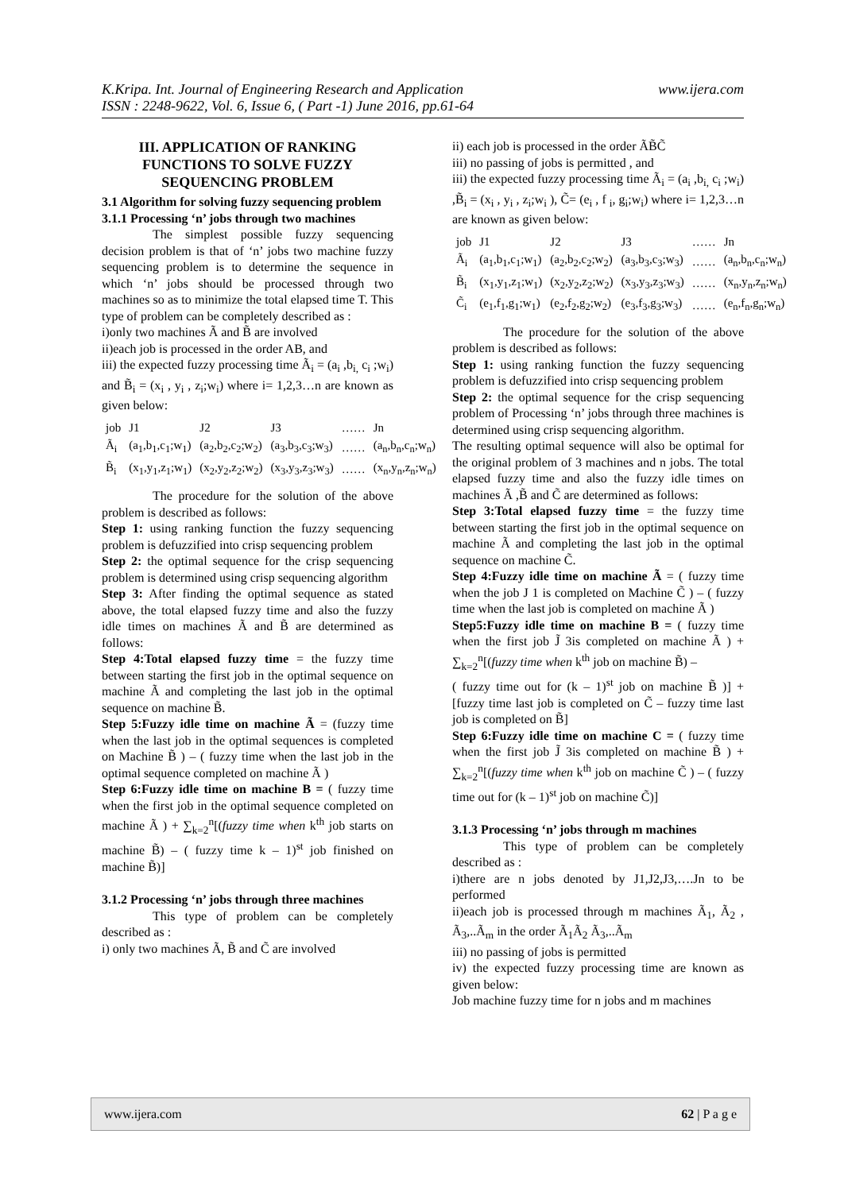www.ijera.com K.Kripa. Int. Journal of Engineering Research and Application
ISSN : 2248-9622, Vol. 6, Issue 6, ( Part -1) June 2016, pp.61-64
III. APPLICATION OF RANKING FUNCTIONS TO SOLVE FUZZY SEQUENCING PROBLEM
3.1 Algorithm for solving fuzzy sequencing problem
3.1.1 Processing ‘n’ jobs through two machines
The simplest possible fuzzy sequencing decision problem is that of ‘n’ jobs two machine fuzzy sequencing problem is to determine the sequence in which ‘n’ jobs should be processed through two machines so as to minimize the total elapsed time T. This type of problem can be completely described as :
i)only two machines Ã and B̃ are involved
ii)each job is processed in the order AB, and
iii) the expected fuzzy processing time Ã<sub>i</sub> = (a<sub>i</sub> ,b<sub>i,</sub> c<sub>i</sub> ;w<sub>i</sub>) and B̃<sub>i</sub> = (x<sub>i</sub> , y<sub>i</sub> , z<sub>i</sub>;w<sub>i</sub>) where i= 1,2,3…n are known as given below:
| job | J1 | J2 | J3 | …… | Jn |
| --- | --- | --- | --- | --- | --- |
| Ã<sub>i</sub> | (a<sub>1</sub>,b<sub>1</sub>,c<sub>1</sub>;w<sub>1</sub>) | (a<sub>2</sub>,b<sub>2</sub>,c<sub>2</sub>;w<sub>2</sub>) | (a<sub>3</sub>,b<sub>3</sub>,c<sub>3</sub>;w<sub>3</sub>) | …… | (a<sub>n</sub>,b<sub>n</sub>,c<sub>n</sub>;w<sub>n</sub>) |
| B̃<sub>i</sub> | (x<sub>1</sub>,y<sub>1</sub>,z<sub>1</sub>;w<sub>1</sub>) | (x<sub>2</sub>,y<sub>2</sub>,z<sub>2</sub>;w<sub>2</sub>) | (x<sub>3</sub>,y<sub>3</sub>,z<sub>3</sub>;w<sub>3</sub>) | …… | (x<sub>n</sub>,y<sub>n</sub>,z<sub>n</sub>;w<sub>n</sub>) |
The procedure for the solution of the above problem is described as follows:
Step 1: using ranking function the fuzzy sequencing problem is defuzzified into crisp sequencing problem
Step 2: the optimal sequence for the crisp sequencing problem is determined using crisp sequencing algorithm
Step 3: After finding the optimal sequence as stated above, the total elapsed fuzzy time and also the fuzzy idle times on machines Ã and B̃ are determined as follows:
Step 4:Total elapsed fuzzy time = the fuzzy time between starting the first job in the optimal sequence on machine Ã and completing the last job in the optimal sequence on machine B̃.
Step 5:Fuzzy idle time on machine Ã = (fuzzy time when the last job in the optimal sequences is completed on Machine B̃ ) – ( fuzzy time when the last job in the optimal sequence completed on machine Ã )
Step 6:Fuzzy idle time on machine B = ( fuzzy time when the first job in the optimal sequence completed on machine Ã ) + ∑<sub>k=2</sub><sup>n</sup>[(fuzzy time when k<sup>th</sup> job starts on machine B̃) – ( fuzzy time k – 1)<sup>st</sup> job finished on machine B̃)]
3.1.2 Processing ‘n’ jobs through three machines
This type of problem can be completely described as :
i) only two machines Ã, B̃ and C̃ are involved
ii) each job is processed in the order ÃB̃C̃
iii) no passing of jobs is permitted , and
iii) the expected fuzzy processing time Ã<sub>i</sub> = (a<sub>i</sub> ,b<sub>i,</sub> c<sub>i</sub> ;w<sub>i</sub>) ,B̃<sub>i</sub> = (x<sub>i</sub> , y<sub>i</sub> , z<sub>i</sub>;w<sub>i</sub> ), C̃= (e<sub>i</sub> , f <sub>i</sub>, g<sub>i</sub>;w<sub>i</sub>) where i= 1,2,3…n are known as given below:
| job | J1 | J2 | J3 | …… | Jn |
| --- | --- | --- | --- | --- | --- |
| Ã<sub>i</sub> | (a<sub>1</sub>,b<sub>1</sub>,c<sub>1</sub>;w<sub>1</sub>) | (a<sub>2</sub>,b<sub>2</sub>,c<sub>2</sub>;w<sub>2</sub>) | (a<sub>3</sub>,b<sub>3</sub>,c<sub>3</sub>;w<sub>3</sub>) | …… | (a<sub>n</sub>,b<sub>n</sub>,c<sub>n</sub>;w<sub>n</sub>) |
| B̃<sub>i</sub> | (x<sub>1</sub>,y<sub>1</sub>,z<sub>1</sub>;w<sub>1</sub>) | (x<sub>2</sub>,y<sub>2</sub>,z<sub>2</sub>;w<sub>2</sub>) | (x<sub>3</sub>,y<sub>3</sub>,z<sub>3</sub>;w<sub>3</sub>) | …… | (x<sub>n</sub>,y<sub>n</sub>,z<sub>n</sub>;w<sub>n</sub>) |
| C̃<sub>i</sub> | (e<sub>1</sub>,f<sub>1</sub>,g<sub>1</sub>;w<sub>1</sub>) | (e<sub>2</sub>,f<sub>2</sub>,g<sub>2</sub>;w<sub>2</sub>) | (e<sub>3</sub>,f<sub>3</sub>,g<sub>3</sub>;w<sub>3</sub>) | …… | (e<sub>n</sub>,f<sub>n</sub>,g<sub>n</sub>;w<sub>n</sub>) |
The procedure for the solution of the above problem is described as follows:
Step 1: using ranking function the fuzzy sequencing problem is defuzzified into crisp sequencing problem
Step 2: the optimal sequence for the crisp sequencing problem of Processing ‘n’ jobs through three machines is determined using crisp sequencing algorithm.
The resulting optimal sequence will also be optimal for the original problem of 3 machines and n jobs. The total elapsed fuzzy time and also the fuzzy idle times on machines Ã ,B̃ and C̃ are determined as follows:
Step 3:Total elapsed fuzzy time = the fuzzy time between starting the first job in the optimal sequence on machine Ã and completing the last job in the optimal sequence on machine C̃.
Step 4:Fuzzy idle time on machine Ã = ( fuzzy time when the job J 1 is completed on Machine C̃ ) – ( fuzzy time when the last job is completed on machine Ã )
Step5:Fuzzy idle time on machine B = ( fuzzy time when the first job J̃ 3is completed on machine Ã ) + ∑<sub>k=2</sub><sup>n</sup>[(fuzzy time when k<sup>th</sup> job on machine B̃) –
( fuzzy time out for (k – 1)<sup>st</sup> job on machine B̃ )] + [fuzzy time last job is completed on C̃ – fuzzy time last job is completed on B̃]
Step 6:Fuzzy idle time on machine C = ( fuzzy time when the first job J̃ 3is completed on machine B̃ ) + ∑<sub>k=2</sub><sup>n</sup>[(fuzzy time when k<sup>th</sup> job on machine C̃ ) – ( fuzzy time out for (k – 1)<sup>st</sup> job on machine C̃)]
3.1.3 Processing ‘n’ jobs through m machines
This type of problem can be completely described as :
i)there are n jobs denoted by J1,J2,J3,….Jn to be performed
ii)each job is processed through m machines Ã<sub>1</sub>, Ã<sub>2</sub> , Ã<sub>3</sub>,..Ã<sub>m</sub> in the order Ã<sub>1</sub>Ã<sub>2</sub> Ã<sub>3</sub>,..Ã<sub>m</sub>
iii) no passing of jobs is permitted
iv) the expected fuzzy processing time are known as given below:
Job machine fuzzy time for n jobs and m machines
62 | P a g e www.ijera.com